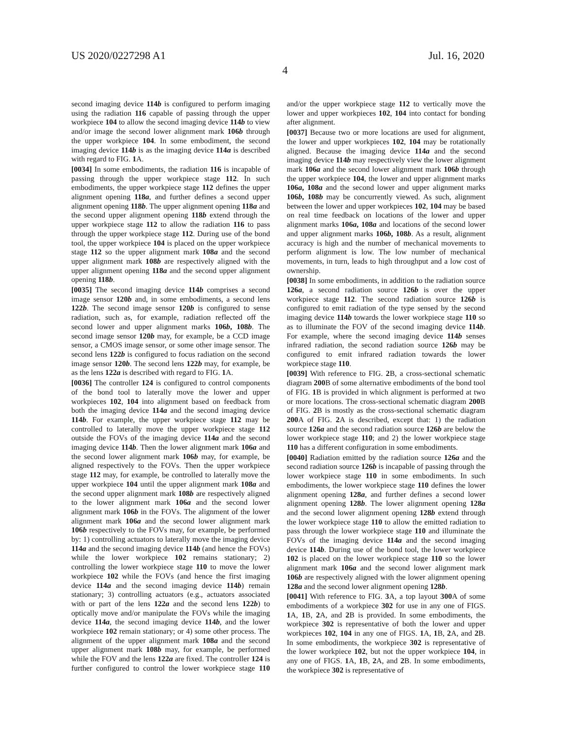US 2020/0227298 A1 Jul. 16, 2020
4
second imaging device 114b is configured to perform imaging using the radiation 116 capable of passing through the upper workpiece 104 to allow the second imaging device 114b to view and/or image the second lower alignment mark 106b through the upper workpiece 104. In some embodiment, the second imaging device 114b is as the imaging device 114a is described with regard to FIG. 1 A.
[0034] In some embodiments, the radiation 116 is incapable of passing through the upper workpiece stage 112. In such embodiments, the upper workpiece stage 112 defines the upper alignment opening 118a, and further defines a second upper alignment opening 118b. The upper alignment opening 118a and the second upper alignment opening 118b extend through the upper workpiece stage 112 to allow the radiation 116 to pass through the upper workpiece stage 112. During use of the bond tool, the upper workpiece 104 is placed on the upper workpiece stage 112 so the upper alignment mark 108a and the second upper alignment mark 108b are respectively aligned with the upper alignment opening 118a and the second upper alignment opening 118b.
[0035] The second imaging device 114b comprises a second image sensor 120b and, in some embodiments, a second lens 122b. The second image sensor 120b is configured to sense radiation, such as, for example, radiation reflected off the second lower and upper alignment marks 106b, 108b. The second image sensor 120b may, for example, be a CCD image sensor, a CMOS image sensor, or some other image sensor. The second lens 122b is configured to focus radiation on the second image sensor 120b. The second lens 122b may, for example, be as the lens 122a is described with regard to FIG. 1 A.
[0036] The controller 124 is configured to control components of the bond tool to laterally move the lower and upper workpieces 102, 104 into alignment based on feedback from both the imaging device 114a and the second imaging device 114b. For example, the upper workpiece stage 112 may be controlled to laterally move the upper workpiece stage 112 outside the FOVs of the imaging device 114a and the second imaging device 114b. Then the lower alignment mark 106a and the second lower alignment mark 106b may, for example, be aligned respectively to the FOVs. Then the upper workpiece stage 112 may, for example, be controlled to laterally move the upper workpiece 104 until the upper alignment mark 108a and the second upper alignment mark 108b are respectively aligned to the lower alignment mark 106a and the second lower alignment mark 106b in the FOVs. The alignment of the lower alignment mark 106a and the second lower alignment mark 106b respectively to the FOVs may, for example, be performed by: 1) controlling actuators to laterally move the imaging device 114a and the second imaging device 114b (and hence the FOVs) while the lower workpiece 102 remains stationary; 2) controlling the lower workpiece stage 110 to move the lower workpiece 102 while the FOVs (and hence the first imaging device 114a and the second imaging device 114b) remain stationary; 3) controlling actuators (e.g., actuators associated with or part of the lens 122a and the second lens 122b) to optically move and/or manipulate the FOVs while the imaging device 114a, the second imaging device 114b, and the lower workpiece 102 remain stationary; or 4) some other process. The alignment of the upper alignment mark 108a and the second upper alignment mark 108b may, for example, be performed while the FOV and the lens 122a are fixed. The controller 124 is further configured to control the lower workpiece stage 110 and/or the upper workpiece stage 112 to vertically move the lower and upper workpieces 102, 104 into contact for bonding after alignment.
[0037] Because two or more locations are used for alignment, the lower and upper workpieces 102, 104 may be rotationally aligned. Because the imaging device 114a and the second imaging device 114b may respectively view the lower alignment mark 106a and the second lower alignment mark 106b through the upper workpiece 104, the lower and upper alignment marks 106a, 108a and the second lower and upper alignment marks 106b, 108b may be concurrently viewed. As such, alignment between the lower and upper workpieces 102, 104 may be based on real time feedback on locations of the lower and upper alignment marks 106a, 108a and locations of the second lower and upper alignment marks 106b, 108b. As a result, alignment accuracy is high and the number of mechanical movements to perform alignment is low. The low number of mechanical movements, in turn, leads to high throughput and a low cost of ownership.
[0038] In some embodiments, in addition to the radiation source 126a, a second radiation source 126b is over the upper workpiece stage 112. The second radiation source 126b is configured to emit radiation of the type sensed by the second imaging device 114b towards the lower workpiece stage 110 so as to illuminate the FOV of the second imaging device 114b. For example, where the second imaging device 114b senses infrared radiation, the second radiation source 126b may be configured to emit infrared radiation towards the lower workpiece stage 110.
[0039] With reference to FIG. 2 B, a cross-sectional schematic diagram 200 B of some alternative embodiments of the bond tool of FIG. 1 B is provided in which alignment is performed at two or more locations. The cross-sectional schematic diagram 200 B of FIG. 2 B is mostly as the cross-sectional schematic diagram 200 A of FIG. 2 A is described, except that: 1) the radiation source 126a and the second radiation source 126b are below the lower workpiece stage 110; and 2) the lower workpiece stage 110 has a different configuration in some embodiments.
[0040] Radiation emitted by the radiation source 126a and the second radiation source 126b is incapable of passing through the lower workpiece stage 110 in some embodiments. In such embodiments, the lower workpiece stage 110 defines the lower alignment opening 128a, and further defines a second lower alignment opening 128b. The lower alignment opening 128a and the second lower alignment opening 128b extend through the lower workpiece stage 110 to allow the emitted radiation to pass through the lower workpiece stage 110 and illuminate the FOVs of the imaging device 114a and the second imaging device 114b. During use of the bond tool, the lower workpiece 102 is placed on the lower workpiece stage 110 so the lower alignment mark 106a and the second lower alignment mark 106b are respectively aligned with the lower alignment opening 128a and the second lower alignment opening 128b.
[0041] With reference to FIG. 3 A, a top layout 300 A of some embodiments of a workpiece 302 for use in any one of FIGS. 1 A, 1 B, 2 A, and 2 B is provided. In some embodiments, the workpiece 302 is representative of both the lower and upper workpieces 102, 104 in any one of FIGS. 1 A, 1 B, 2 A, and 2 B. In some embodiments, the workpiece 302 is representative of the lower workpiece 102, but not the upper workpiece 104, in any one of FIGS. 1 A, 1 B, 2 A, and 2 B. In some embodiments, the workpiece 302 is representative of